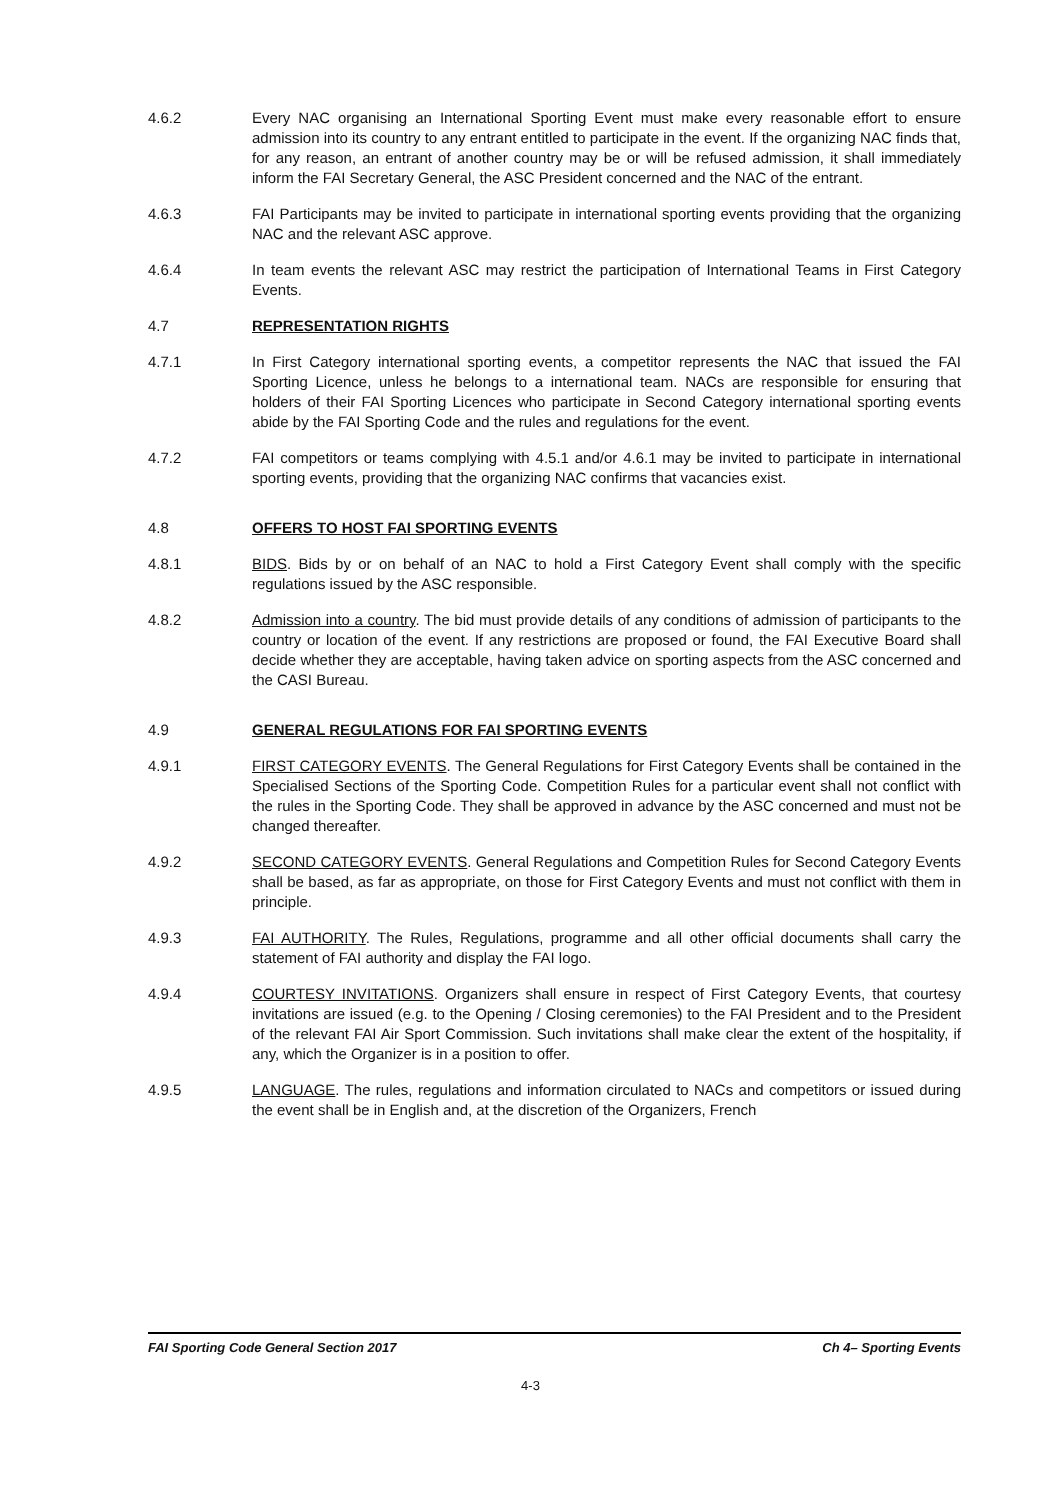4.6.2 Every NAC organising an International Sporting Event must make every reasonable effort to ensure admission into its country to any entrant entitled to participate in the event. If the organizing NAC finds that, for any reason, an entrant of another country may be or will be refused admission, it shall immediately inform the FAI Secretary General, the ASC President concerned and the NAC of the entrant.
4.6.3 FAI Participants may be invited to participate in international sporting events providing that the organizing NAC and the relevant ASC approve.
4.6.4 In team events the relevant ASC may restrict the participation of International Teams in First Category Events.
4.7 REPRESENTATION RIGHTS
4.7.1 In First Category international sporting events, a competitor represents the NAC that issued the FAI Sporting Licence, unless he belongs to a international team. NACs are responsible for ensuring that holders of their FAI Sporting Licences who participate in Second Category international sporting events abide by the FAI Sporting Code and the rules and regulations for the event.
4.7.2 FAI competitors or teams complying with 4.5.1 and/or 4.6.1 may be invited to participate in international sporting events, providing that the organizing NAC confirms that vacancies exist.
4.8 OFFERS TO HOST FAI SPORTING EVENTS
4.8.1 BIDS. Bids by or on behalf of an NAC to hold a First Category Event shall comply with the specific regulations issued by the ASC responsible.
4.8.2 Admission into a country. The bid must provide details of any conditions of admission of participants to the country or location of the event. If any restrictions are proposed or found, the FAI Executive Board shall decide whether they are acceptable, having taken advice on sporting aspects from the ASC concerned and the CASI Bureau.
4.9 GENERAL REGULATIONS FOR FAI SPORTING EVENTS
4.9.1 FIRST CATEGORY EVENTS. The General Regulations for First Category Events shall be contained in the Specialised Sections of the Sporting Code. Competition Rules for a particular event shall not conflict with the rules in the Sporting Code. They shall be approved in advance by the ASC concerned and must not be changed thereafter.
4.9.2 SECOND CATEGORY EVENTS. General Regulations and Competition Rules for Second Category Events shall be based, as far as appropriate, on those for First Category Events and must not conflict with them in principle.
4.9.3 FAI AUTHORITY. The Rules, Regulations, programme and all other official documents shall carry the statement of FAI authority and display the FAI logo.
4.9.4 COURTESY INVITATIONS. Organizers shall ensure in respect of First Category Events, that courtesy invitations are issued (e.g. to the Opening / Closing ceremonies) to the FAI President and to the President of the relevant FAI Air Sport Commission. Such invitations shall make clear the extent of the hospitality, if any, which the Organizer is in a position to offer.
4.9.5 LANGUAGE. The rules, regulations and information circulated to NACs and competitors or issued during the event shall be in English and, at the discretion of the Organizers, French
FAI Sporting Code General Section 2017 Ch 4– Sporting Events
4-3